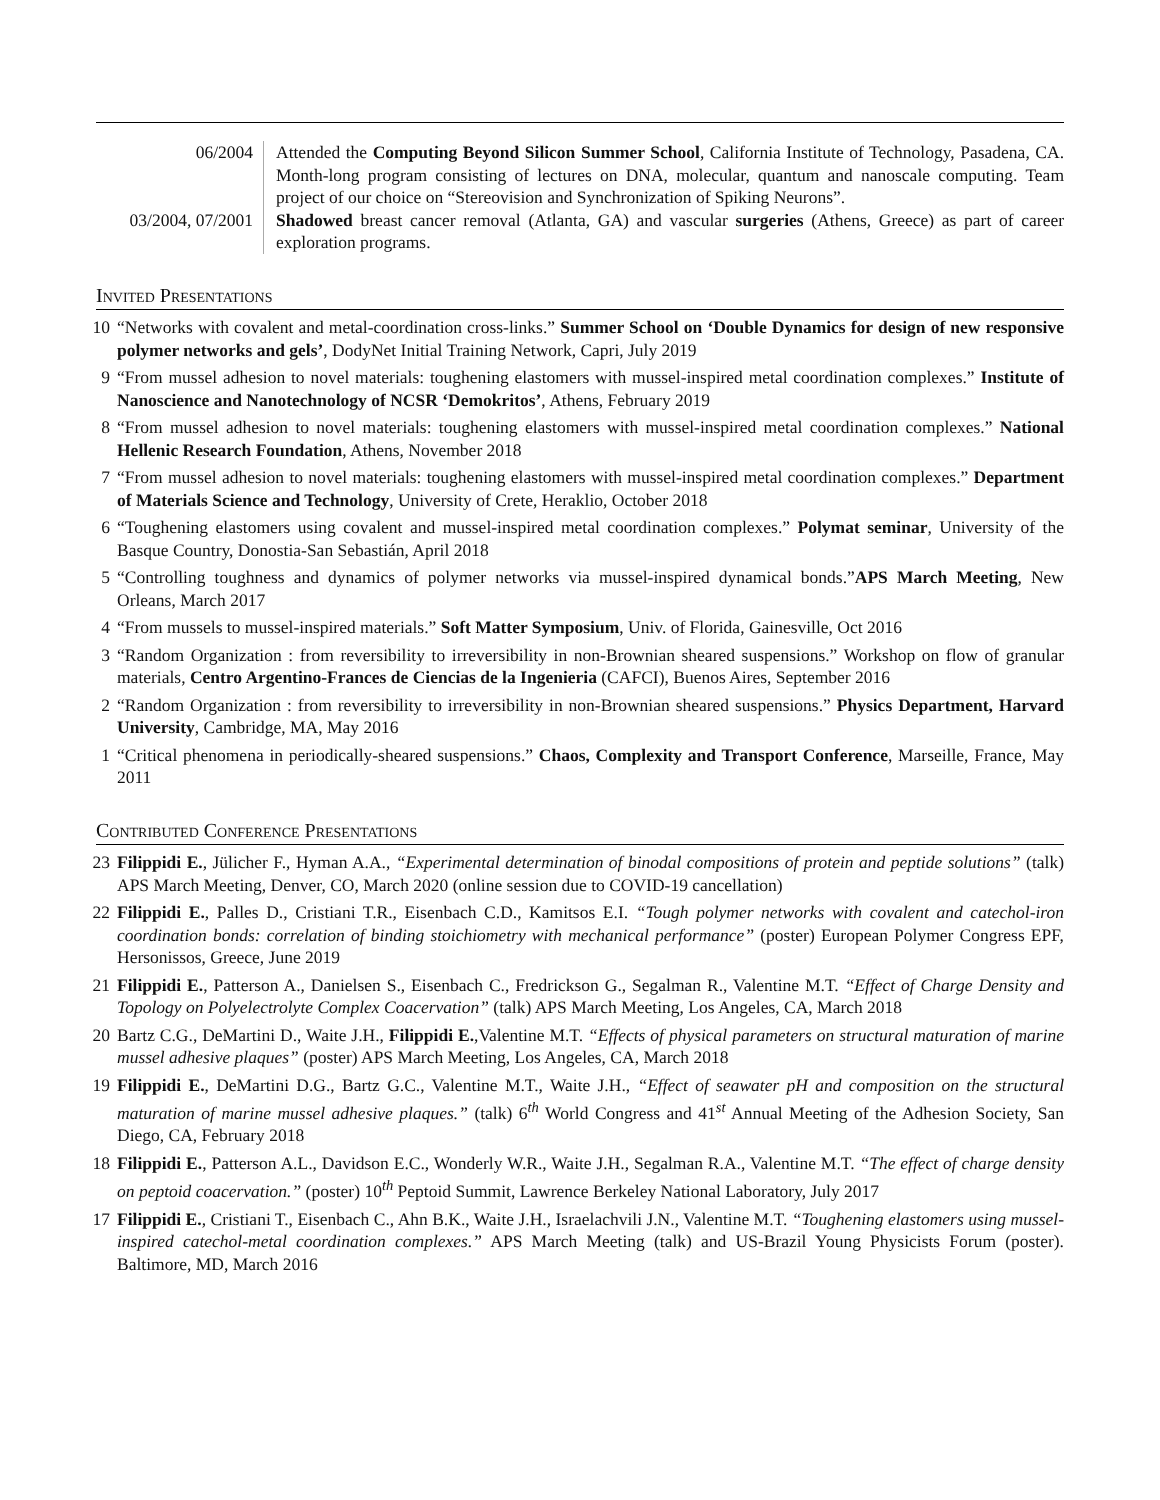06/2004 Attended the Computing Beyond Silicon Summer School, California Institute of Technology, Pasadena, CA. Month-long program consisting of lectures on DNA, molecular, quantum and nanoscale computing. Team project of our choice on “Stereovision and Synchronization of Spiking Neurons”.
03/2004, 07/2001
Shadowed breast cancer removal (Atlanta, GA) and vascular surgeries (Athens, Greece) as part of career exploration programs.
Invited Presentations
10 “Networks with covalent and metal-coordination cross-links.” Summer School on ‘Double Dynamics for design of new responsive polymer networks and gels’, DodyNet Initial Training Network, Capri, July 2019
9 “From mussel adhesion to novel materials: toughening elastomers with mussel-inspired metal coordination complexes.” Institute of Nanoscience and Nanotechnology of NCSR ‘Demokritos’, Athens, February 2019
8 “From mussel adhesion to novel materials: toughening elastomers with mussel-inspired metal coordination complexes.” National Hellenic Research Foundation, Athens, November 2018
7 “From mussel adhesion to novel materials: toughening elastomers with mussel-inspired metal coordination complexes.” Department of Materials Science and Technology, University of Crete, Heraklio, October 2018
6 “Toughening elastomers using covalent and mussel-inspired metal coordination complexes.” Polymat seminar, University of the Basque Country, Donostia-San Sebastián, April 2018
5 “Controlling toughness and dynamics of polymer networks via mussel-inspired dynamical bonds.”APS March Meeting, New Orleans, March 2017
4 “From mussels to mussel-inspired materials.” Soft Matter Symposium, Univ. of Florida, Gainesville, Oct 2016
3 “Random Organization : from reversibility to irreversibility in non-Brownian sheared suspensions.” Workshop on flow of granular materials, Centro Argentino-Frances de Ciencias de la Ingenieria (CAFCI), Buenos Aires, September 2016
2 “Random Organization : from reversibility to irreversibility in non-Brownian sheared suspensions.” Physics Department, Harvard University, Cambridge, MA, May 2016
1 “Critical phenomena in periodically-sheared suspensions.” Chaos, Complexity and Transport Conference, Marseille, France, May 2011
Contributed Conference Presentations
23 Filippidi E., Jülicher F., Hyman A.A., “Experimental determination of binodal compositions of protein and peptide solutions” (talk) APS March Meeting, Denver, CO, March 2020 (online session due to COVID-19 cancellation)
22 Filippidi E., Palles D., Cristiani T.R., Eisenbach C.D., Kamitsos E.I. “Tough polymer networks with covalent and catechol-iron coordination bonds: correlation of binding stoichiometry with mechanical performance” (poster) European Polymer Congress EPF, Hersonissos, Greece, June 2019
21 Filippidi E., Patterson A., Danielsen S., Eisenbach C., Fredrickson G., Segalman R., Valentine M.T. “Effect of Charge Density and Topology on Polyelectrolyte Complex Coacervation” (talk) APS March Meeting, Los Angeles, CA, March 2018
20 Bartz C.G., DeMartini D., Waite J.H., Filippidi E.,Valentine M.T. “Effects of physical parameters on structural maturation of marine mussel adhesive plaques” (poster) APS March Meeting, Los Angeles, CA, March 2018
19 Filippidi E., DeMartini D.G., Bartz G.C., Valentine M.T., Waite J.H., “Effect of seawater pH and composition on the structural maturation of marine mussel adhesive plaques.” (talk) 6<sup>th</sup> World Congress and 41<sup>st</sup> Annual Meeting of the Adhesion Society, San Diego, CA, February 2018
18 Filippidi E., Patterson A.L., Davidson E.C., Wonderly W.R., Waite J.H., Segalman R.A., Valentine M.T. “The effect of charge density on peptoid coacervation.” (poster) 10<sup>th</sup> Peptoid Summit, Lawrence Berkeley National Laboratory, July 2017
17 Filippidi E., Cristiani T., Eisenbach C., Ahn B.K., Waite J.H., Israelachvili J.N., Valentine M.T. “Toughening elastomers using mussel-inspired catechol-metal coordination complexes.” APS March Meeting (talk) and US-Brazil Young Physicists Forum (poster). Baltimore, MD, March 2016